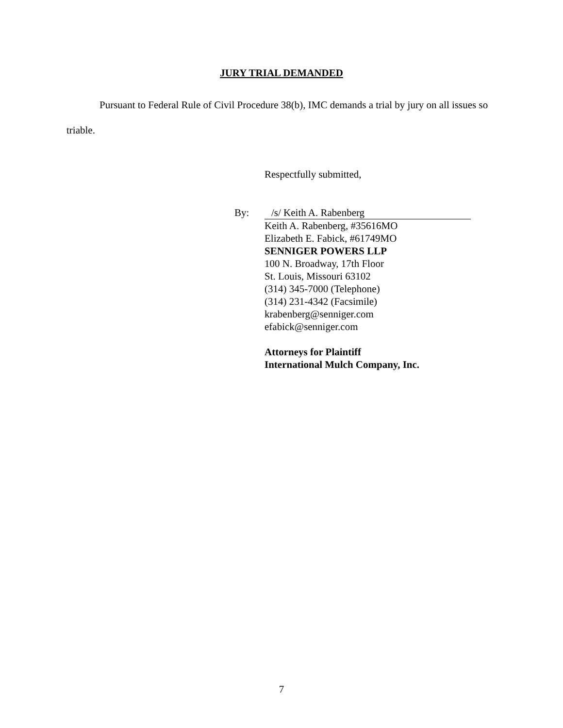JURY TRIAL DEMANDED
Pursuant to Federal Rule of Civil Procedure 38(b), IMC demands a trial by jury on all issues so triable.
Respectfully submitted,
By: /s/ Keith A. Rabenberg
Keith A. Rabenberg, #35616MO
Elizabeth E. Fabick, #61749MO
SENNIGER POWERS LLP
100 N. Broadway, 17th Floor
St. Louis, Missouri 63102
(314) 345-7000 (Telephone)
(314) 231-4342 (Facsimile)
krabenberg@senniger.com
efabick@senniger.com
Attorneys for Plaintiff
International Mulch Company, Inc.
7